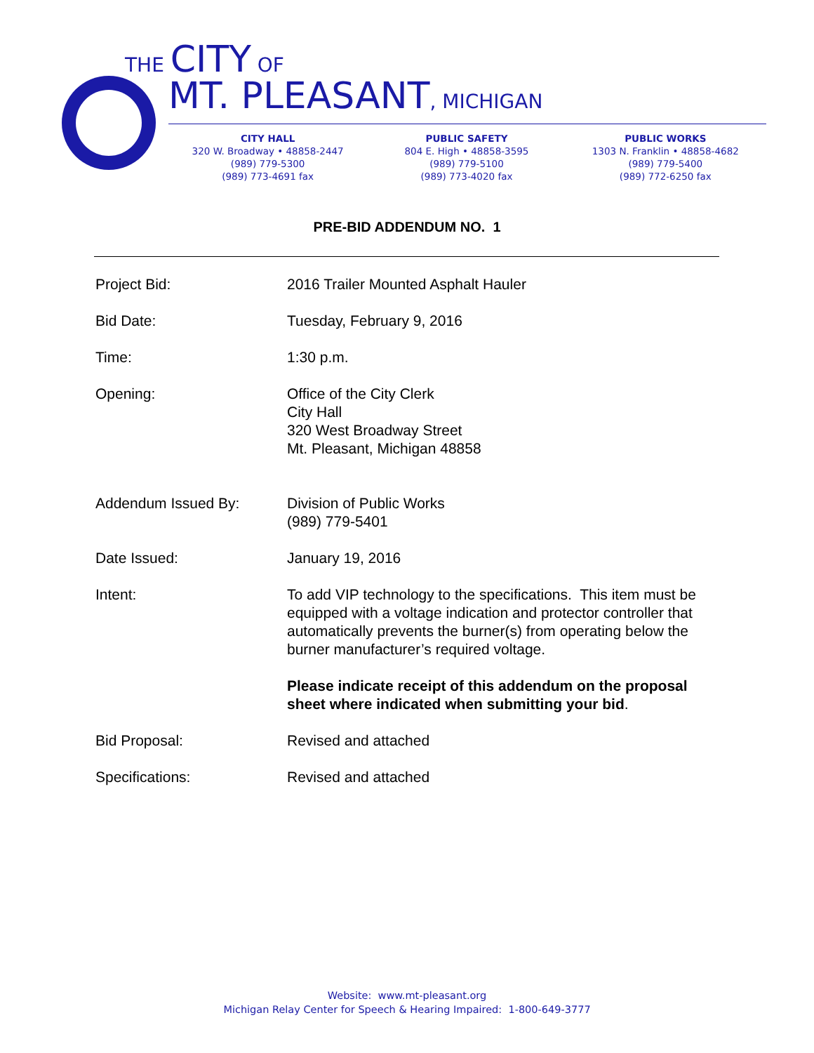THE CITY OF
MT. PLEASANT, MICHIGAN
CITY HALL
320 W. Broadway • 48858-2447
(989) 779-5300
(989) 773-4691 fax
PUBLIC SAFETY
804 E. High • 48858-3595
(989) 779-5100
(989) 773-4020 fax
PUBLIC WORKS
1303 N. Franklin • 48858-4682
(989) 779-5400
(989) 772-6250 fax
PRE-BID ADDENDUM NO. 1
Project Bid: 2016 Trailer Mounted Asphalt Hauler
Bid Date: Tuesday, February 9, 2016
Time: 1:30 p.m.
Opening: Office of the City Clerk
City Hall
320 West Broadway Street
Mt. Pleasant, Michigan 48858
Addendum Issued By: Division of Public Works
(989) 779-5401
Date Issued: January 19, 2016
Intent: To add VIP technology to the specifications. This item must be equipped with a voltage indication and protector controller that automatically prevents the burner(s) from operating below the burner manufacturer’s required voltage.
Please indicate receipt of this addendum on the proposal sheet where indicated when submitting your bid.
Bid Proposal: Revised and attached
Specifications: Revised and attached
Website: www.mt-pleasant.org
Michigan Relay Center for Speech & Hearing Impaired: 1-800-649-3777